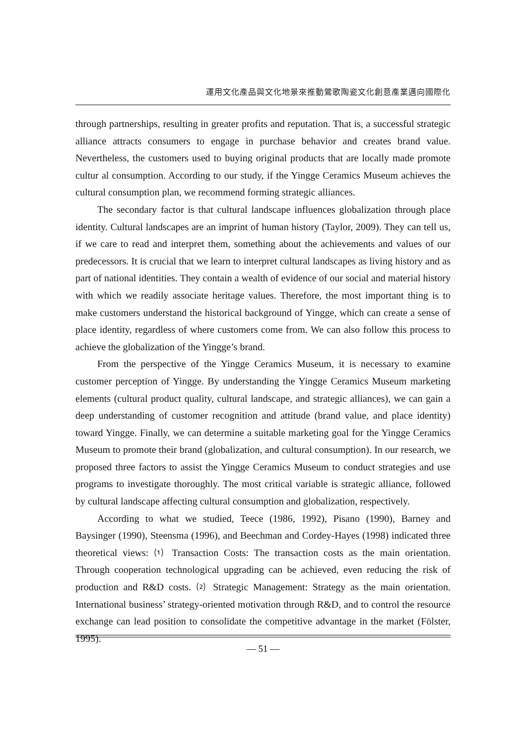運用文化產品與文化地景來推動鶯歌陶瓷文化創意產業邁向國際化
through partnerships, resulting in greater profits and reputation. That is, a successful strategic alliance attracts consumers to engage in purchase behavior and creates brand value. Nevertheless, the customers used to buying original products that are locally made promote cultur al consumption. According to our study, if the Yingge Ceramics Museum achieves the cultural consumption plan, we recommend forming strategic alliances.
The secondary factor is that cultural landscape influences globalization through place identity. Cultural landscapes are an imprint of human history (Taylor, 2009). They can tell us, if we care to read and interpret them, something about the achievements and values of our predecessors. It is crucial that we learn to interpret cultural landscapes as living history and as part of national identities. They contain a wealth of evidence of our social and material history with which we readily associate heritage values. Therefore, the most important thing is to make customers understand the historical background of Yingge, which can create a sense of place identity, regardless of where customers come from. We can also follow this process to achieve the globalization of the Yingge’s brand.
From the perspective of the Yingge Ceramics Museum, it is necessary to examine customer perception of Yingge. By understanding the Yingge Ceramics Museum marketing elements (cultural product quality, cultural landscape, and strategic alliances), we can gain a deep understanding of customer recognition and attitude (brand value, and place identity) toward Yingge. Finally, we can determine a suitable marketing goal for the Yingge Ceramics Museum to promote their brand (globalization, and cultural consumption). In our research, we proposed three factors to assist the Yingge Ceramics Museum to conduct strategies and use programs to investigate thoroughly. The most critical variable is strategic alliance, followed by cultural landscape affecting cultural consumption and globalization, respectively.
According to what we studied, Teece (1986, 1992), Pisano (1990), Barney and Baysinger (1990), Steensma (1996), and Beechman and Cordey-Hayes (1998) indicated three theoretical views: ⑴ Transaction Costs: The transaction costs as the main orientation. Through cooperation technological upgrading can be achieved, even reducing the risk of production and R&D costs. ⑵ Strategic Management: Strategy as the main orientation. International business’ strategy-oriented motivation through R&D, and to control the resource exchange can lead position to consolidate the competitive advantage in the market (Fölster, 1995).
— 51 —